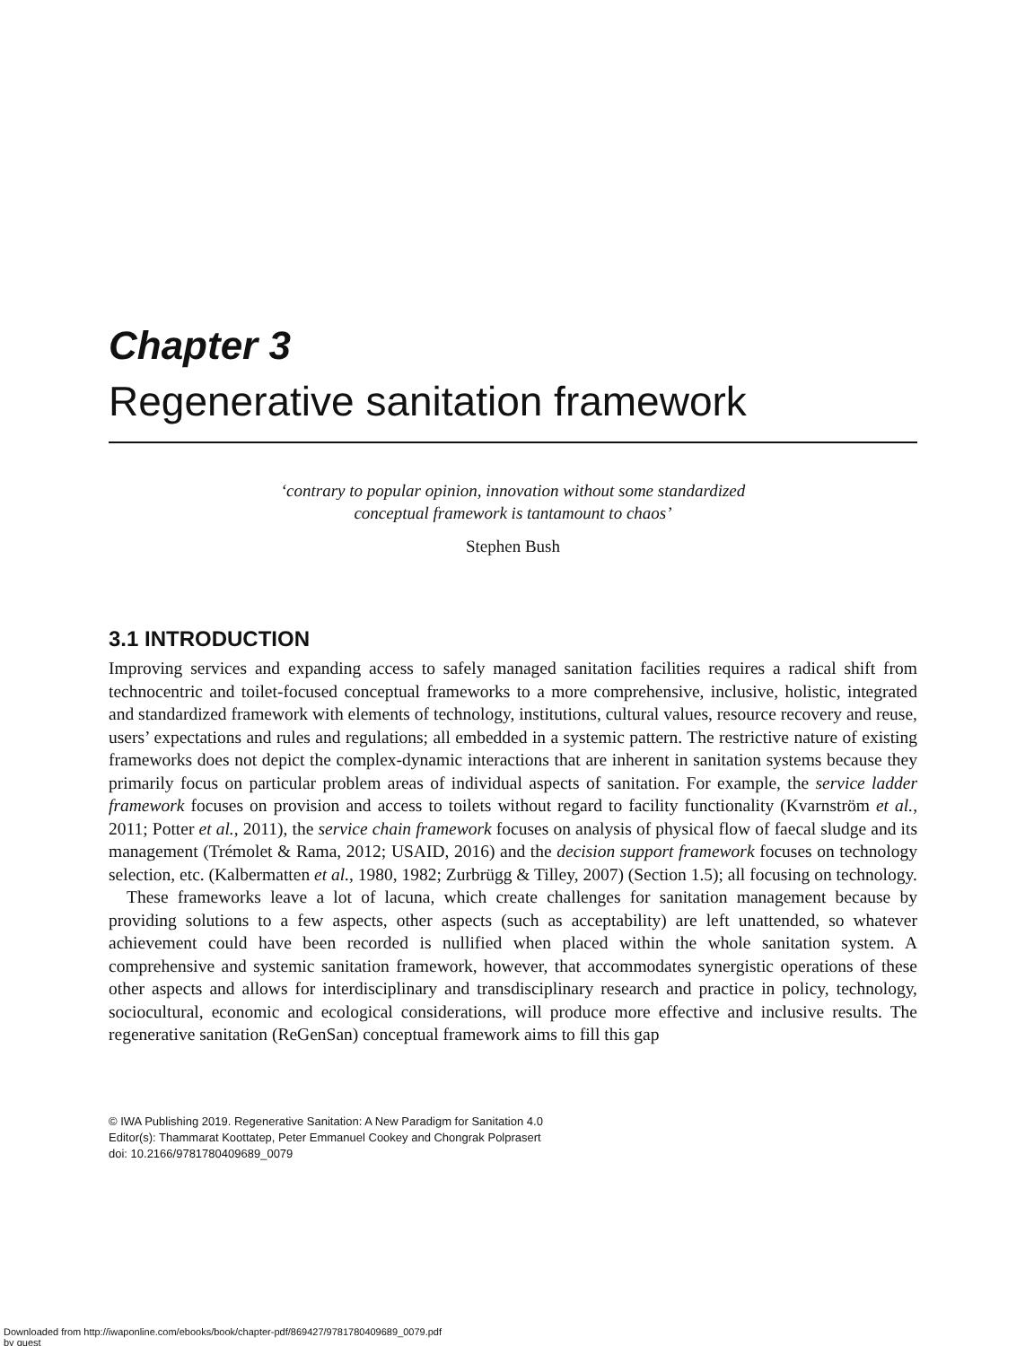Chapter 3
Regenerative sanitation framework
‘contrary to popular opinion, innovation without some standardized
conceptual framework is tantamount to chaos’
Stephen Bush
3.1 INTRODUCTION
Improving services and expanding access to safely managed sanitation facilities requires a radical shift from technocentric and toilet-focused conceptual frameworks to a more comprehensive, inclusive, holistic, integrated and standardized framework with elements of technology, institutions, cultural values, resource recovery and reuse, users’ expectations and rules and regulations; all embedded in a systemic pattern. The restrictive nature of existing frameworks does not depict the complex-dynamic interactions that are inherent in sanitation systems because they primarily focus on particular problem areas of individual aspects of sanitation. For example, the service ladder framework focuses on provision and access to toilets without regard to facility functionality (Kvarnström et al., 2011; Potter et al., 2011), the service chain framework focuses on analysis of physical flow of faecal sludge and its management (Trémolet & Rama, 2012; USAID, 2016) and the decision support framework focuses on technology selection, etc. (Kalbermatten et al., 1980, 1982; Zurbrügg & Tilley, 2007) (Section 1.5); all focusing on technology.
These frameworks leave a lot of lacuna, which create challenges for sanitation management because by providing solutions to a few aspects, other aspects (such as acceptability) are left unattended, so whatever achievement could have been recorded is nullified when placed within the whole sanitation system. A comprehensive and systemic sanitation framework, however, that accommodates synergistic operations of these other aspects and allows for interdisciplinary and transdisciplinary research and practice in policy, technology, sociocultural, economic and ecological considerations, will produce more effective and inclusive results. The regenerative sanitation (ReGenSan) conceptual framework aims to fill this gap
© IWA Publishing 2019. Regenerative Sanitation: A New Paradigm for Sanitation 4.0
Editor(s): Thammarat Koottatep, Peter Emmanuel Cookey and Chongrak Polprasert
doi: 10.2166/9781780409689_0079
Downloaded from http://iwaponline.com/ebooks/book/chapter-pdf/869427/9781780409689_0079.pdf
by guest